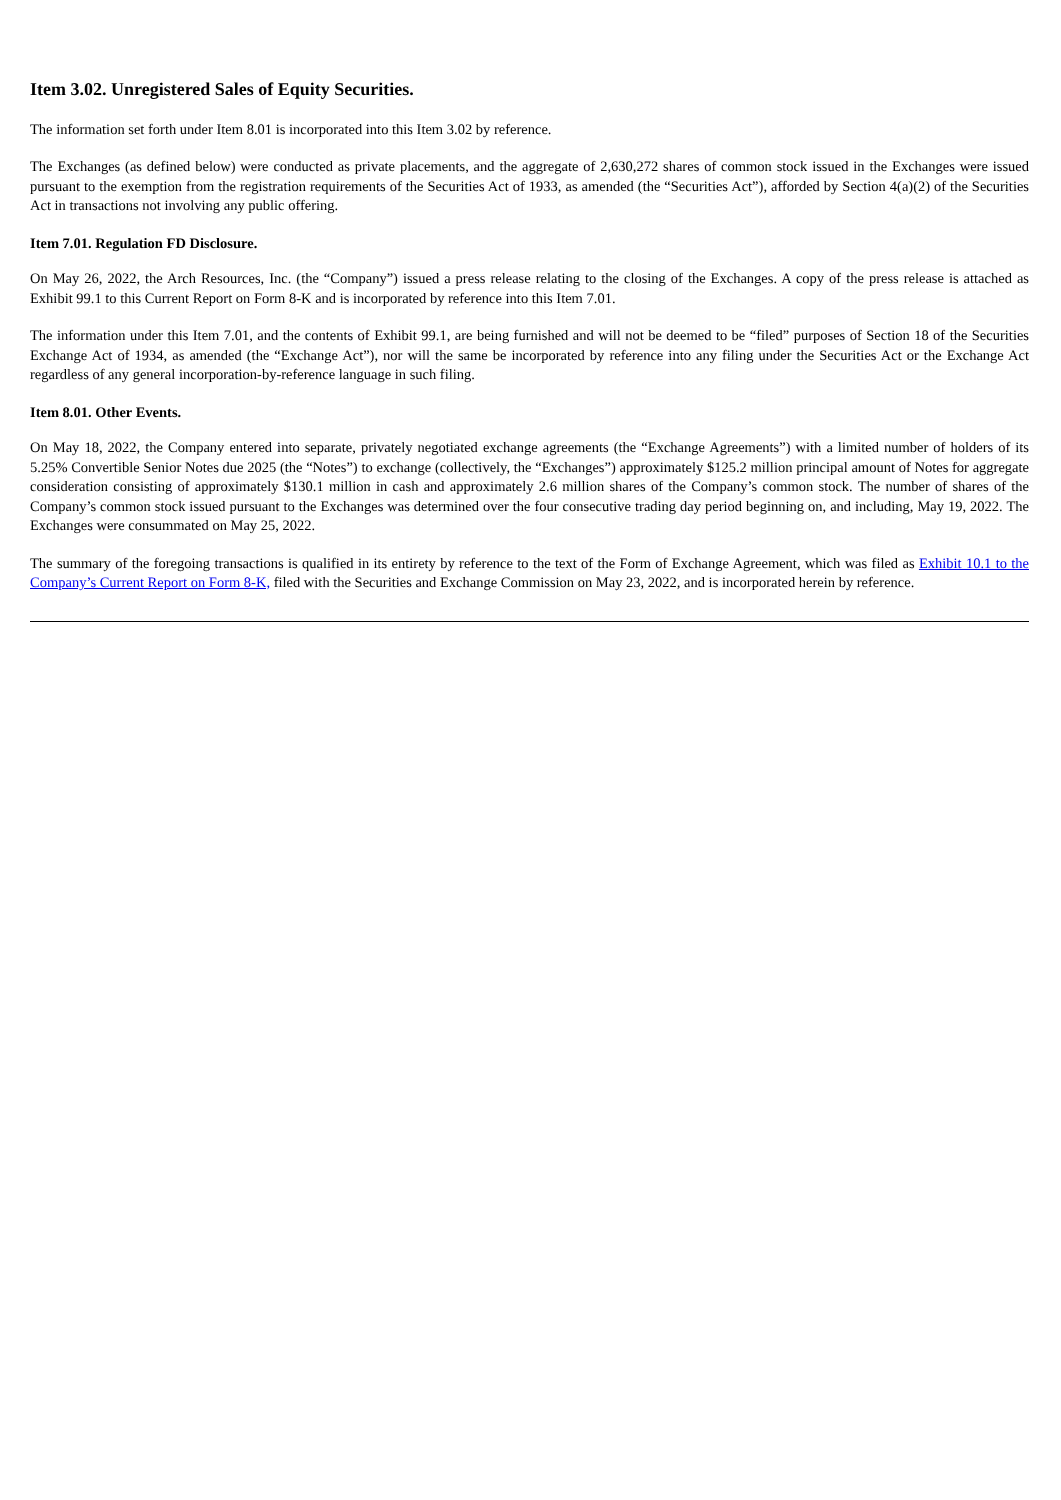Item 3.02. Unregistered Sales of Equity Securities.
The information set forth under Item 8.01 is incorporated into this Item 3.02 by reference.
The Exchanges (as defined below) were conducted as private placements, and the aggregate of 2,630,272 shares of common stock issued in the Exchanges were issued pursuant to the exemption from the registration requirements of the Securities Act of 1933, as amended (the “Securities Act”), afforded by Section 4(a)(2) of the Securities Act in transactions not involving any public offering.
Item 7.01. Regulation FD Disclosure.
On May 26, 2022, the Arch Resources, Inc. (the “Company”) issued a press release relating to the closing of the Exchanges. A copy of the press release is attached as Exhibit 99.1 to this Current Report on Form 8-K and is incorporated by reference into this Item 7.01.
The information under this Item 7.01, and the contents of Exhibit 99.1, are being furnished and will not be deemed to be “filed” purposes of Section 18 of the Securities Exchange Act of 1934, as amended (the “Exchange Act”), nor will the same be incorporated by reference into any filing under the Securities Act or the Exchange Act regardless of any general incorporation-by-reference language in such filing.
Item 8.01. Other Events.
On May 18, 2022, the Company entered into separate, privately negotiated exchange agreements (the “Exchange Agreements”) with a limited number of holders of its 5.25% Convertible Senior Notes due 2025 (the “Notes”) to exchange (collectively, the “Exchanges”) approximately $125.2 million principal amount of Notes for aggregate consideration consisting of approximately $130.1 million in cash and approximately 2.6 million shares of the Company’s common stock. The number of shares of the Company’s common stock issued pursuant to the Exchanges was determined over the four consecutive trading day period beginning on, and including, May 19, 2022. The Exchanges were consummated on May 25, 2022.
The summary of the foregoing transactions is qualified in its entirety by reference to the text of the Form of Exchange Agreement, which was filed as Exhibit 10.1 to the Company’s Current Report on Form 8-K, filed with the Securities and Exchange Commission on May 23, 2022, and is incorporated herein by reference.